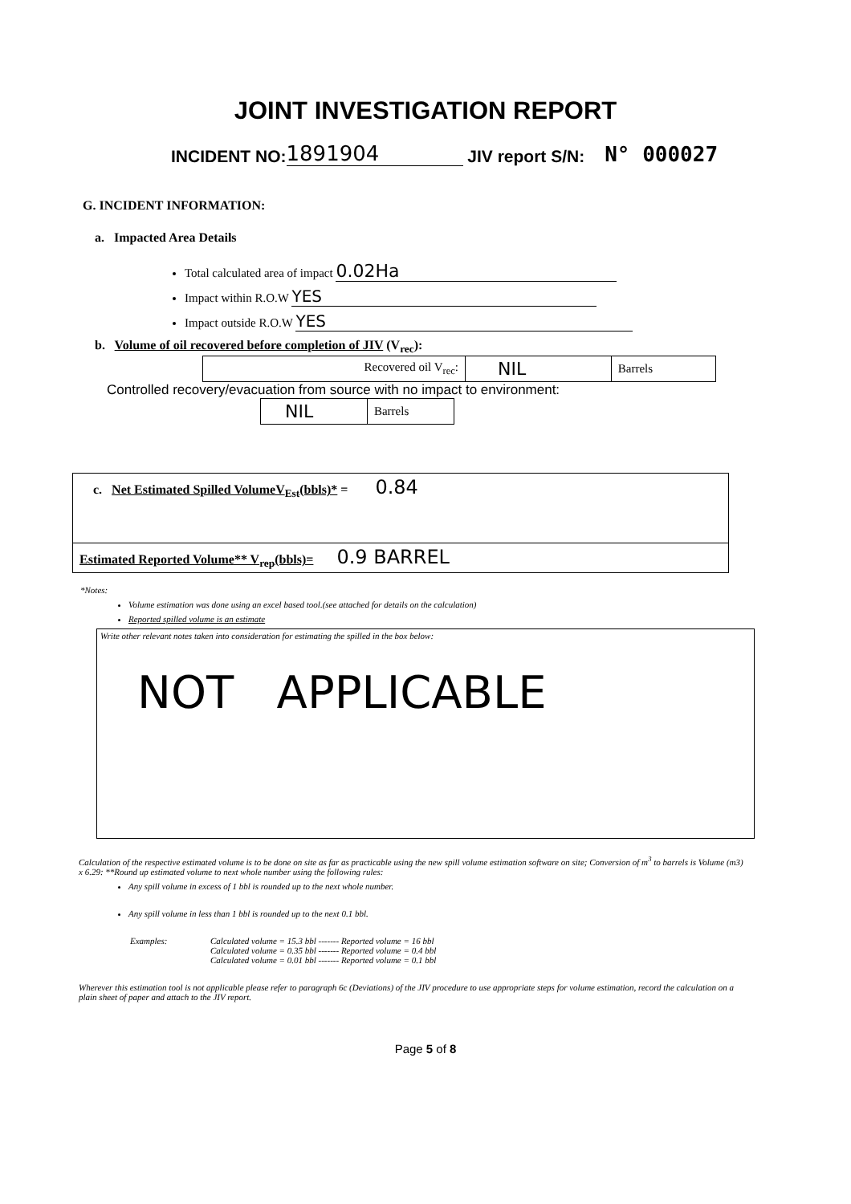JOINT INVESTIGATION REPORT
INCIDENT NO: 1891904 JIV report S/N: N° 000027
G. INCIDENT INFORMATION:
a. Impacted Area Details
Total calculated area of impact 0.02Ha
Impact within R.O.W YES
Impact outside R.O.W YES
b. Volume of oil recovered before completion of JIV (V<sub>rec</sub>):
| Recovered oil V<sub>rec</sub>: | NIL | Barrels |
Controlled recovery/evacuation from source with no impact to environment:
| NIL | Barrels |
| c. Net Estimated Spilled VolumeV<sub>Est</sub>(bbls)* = 0.84 |
| Estimated Reported Volume** V<sub>rep</sub>(bbls)= 0.9 BARREL |
*Notes:
Volume estimation was done using an excel based tool.(see attached for details on the calculation)
Reported spilled volume is an estimate
Write other relevant notes taken into consideration for estimating the spilled in the box below:
NOT APPLICABLE
Calculation of the respective estimated volume is to be done on site as far as practicable using the new spill volume estimation software on site; Conversion of m<sup>3</sup> to barrels is Volume (m3) x 6.29: **Round up estimated volume to next whole number using the following rules:
Any spill volume in excess of 1 bbl is rounded up to the next whole number.
Any spill volume in less than 1 bbl is rounded up to the next 0.1 bbl.
Examples: Calculated volume = 15.3 bbl ------- Reported volume = 16 bbl
Calculated volume = 0.35 bbl ------- Reported volume = 0.4 bbl
Calculated volume = 0.01 bbl ------- Reported volume = 0.1 bbl
Wherever this estimation tool is not applicable please refer to paragraph 6c (Deviations) of the JIV procedure to use appropriate steps for volume estimation, record the calculation on a plain sheet of paper and attach to the JIV report.
Page 5 of 8